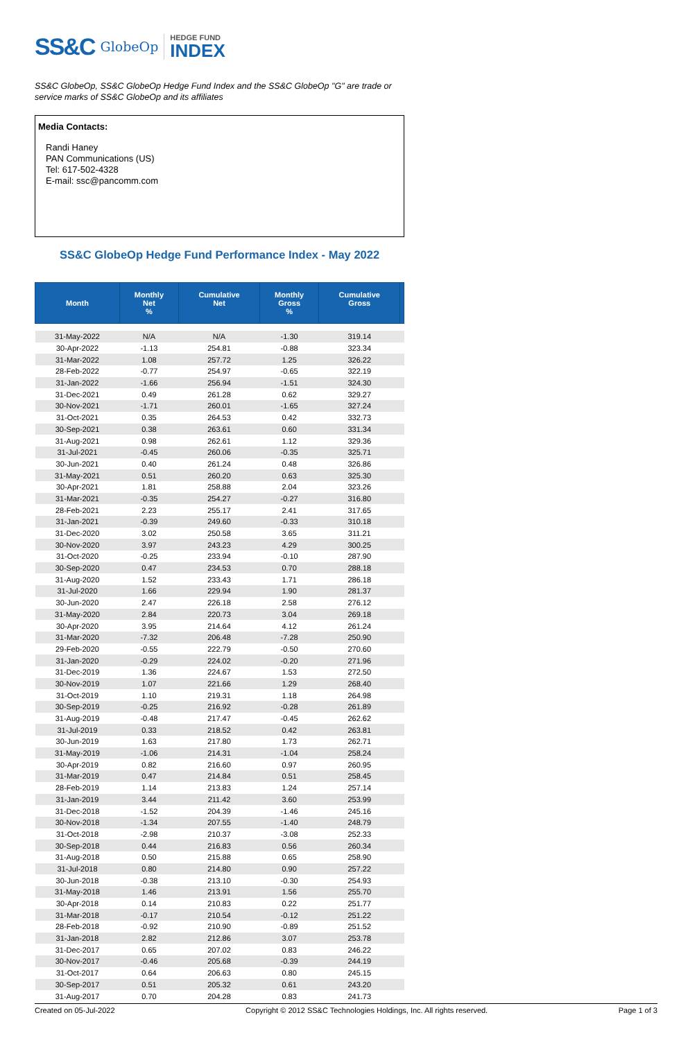SS&C GlobeOp HEDGE FUND
INDEX
SS&C GlobeOp, SS&C GlobeOp Hedge Fund Index and the SS&C GlobeOp "G" are trade or service marks of SS&C GlobeOp and its affiliates
Media Contacts:
Randi Haney
PAN Communications (US)
Tel: 617-502-4328
E-mail: ssc@pancomm.com
SS&C GlobeOp Hedge Fund Performance Index - May 2022
| Month | Monthly Net % | Cumulative Net | Monthly Gross % | Cumulative Gross | |
| --- | --- | --- | --- | --- | --- |
| 31-May-2022 | N/A | N/A | -1.30 | 319.14 | |
| 30-Apr-2022 | -1.13 | 254.81 | -0.88 | 323.34 | |
| 31-Mar-2022 | 1.08 | 257.72 | 1.25 | 326.22 | |
| 28-Feb-2022 | -0.77 | 254.97 | -0.65 | 322.19 | |
| 31-Jan-2022 | -1.66 | 256.94 | -1.51 | 324.30 | |
| 31-Dec-2021 | 0.49 | 261.28 | 0.62 | 329.27 | |
| 30-Nov-2021 | -1.71 | 260.01 | -1.65 | 327.24 | |
| 31-Oct-2021 | 0.35 | 264.53 | 0.42 | 332.73 | |
| 30-Sep-2021 | 0.38 | 263.61 | 0.60 | 331.34 | |
| 31-Aug-2021 | 0.98 | 262.61 | 1.12 | 329.36 | |
| 31-Jul-2021 | -0.45 | 260.06 | -0.35 | 325.71 | |
| 30-Jun-2021 | 0.40 | 261.24 | 0.48 | 326.86 | |
| 31-May-2021 | 0.51 | 260.20 | 0.63 | 325.30 | |
| 30-Apr-2021 | 1.81 | 258.88 | 2.04 | 323.26 | |
| 31-Mar-2021 | -0.35 | 254.27 | -0.27 | 316.80 | |
| 28-Feb-2021 | 2.23 | 255.17 | 2.41 | 317.65 | |
| 31-Jan-2021 | -0.39 | 249.60 | -0.33 | 310.18 | |
| 31-Dec-2020 | 3.02 | 250.58 | 3.65 | 311.21 | |
| 30-Nov-2020 | 3.97 | 243.23 | 4.29 | 300.25 | |
| 31-Oct-2020 | -0.25 | 233.94 | -0.10 | 287.90 | |
| 30-Sep-2020 | 0.47 | 234.53 | 0.70 | 288.18 | |
| 31-Aug-2020 | 1.52 | 233.43 | 1.71 | 286.18 | |
| 31-Jul-2020 | 1.66 | 229.94 | 1.90 | 281.37 | |
| 30-Jun-2020 | 2.47 | 226.18 | 2.58 | 276.12 | |
| 31-May-2020 | 2.84 | 220.73 | 3.04 | 269.18 | |
| 30-Apr-2020 | 3.95 | 214.64 | 4.12 | 261.24 | |
| 31-Mar-2020 | -7.32 | 206.48 | -7.28 | 250.90 | |
| 29-Feb-2020 | -0.55 | 222.79 | -0.50 | 270.60 | |
| 31-Jan-2020 | -0.29 | 224.02 | -0.20 | 271.96 | |
| 31-Dec-2019 | 1.36 | 224.67 | 1.53 | 272.50 | |
| 30-Nov-2019 | 1.07 | 221.66 | 1.29 | 268.40 | |
| 31-Oct-2019 | 1.10 | 219.31 | 1.18 | 264.98 | |
| 30-Sep-2019 | -0.25 | 216.92 | -0.28 | 261.89 | |
| 31-Aug-2019 | -0.48 | 217.47 | -0.45 | 262.62 | |
| 31-Jul-2019 | 0.33 | 218.52 | 0.42 | 263.81 | |
| 30-Jun-2019 | 1.63 | 217.80 | 1.73 | 262.71 | |
| 31-May-2019 | -1.06 | 214.31 | -1.04 | 258.24 | |
| 30-Apr-2019 | 0.82 | 216.60 | 0.97 | 260.95 | |
| 31-Mar-2019 | 0.47 | 214.84 | 0.51 | 258.45 | |
| 28-Feb-2019 | 1.14 | 213.83 | 1.24 | 257.14 | |
| 31-Jan-2019 | 3.44 | 211.42 | 3.60 | 253.99 | |
| 31-Dec-2018 | -1.52 | 204.39 | -1.46 | 245.16 | |
| 30-Nov-2018 | -1.34 | 207.55 | -1.40 | 248.79 | |
| 31-Oct-2018 | -2.98 | 210.37 | -3.08 | 252.33 | |
| 30-Sep-2018 | 0.44 | 216.83 | 0.56 | 260.34 | |
| 31-Aug-2018 | 0.50 | 215.88 | 0.65 | 258.90 | |
| 31-Jul-2018 | 0.80 | 214.80 | 0.90 | 257.22 | |
| 30-Jun-2018 | -0.38 | 213.10 | -0.30 | 254.93 | |
| 31-May-2018 | 1.46 | 213.91 | 1.56 | 255.70 | |
| 30-Apr-2018 | 0.14 | 210.83 | 0.22 | 251.77 | |
| 31-Mar-2018 | -0.17 | 210.54 | -0.12 | 251.22 | |
| 28-Feb-2018 | -0.92 | 210.90 | -0.89 | 251.52 | |
| 31-Jan-2018 | 2.82 | 212.86 | 3.07 | 253.78 | |
| 31-Dec-2017 | 0.65 | 207.02 | 0.83 | 246.22 | |
| 30-Nov-2017 | -0.46 | 205.68 | -0.39 | 244.19 | |
| 31-Oct-2017 | 0.64 | 206.63 | 0.80 | 245.15 | |
| 30-Sep-2017 | 0.51 | 205.32 | 0.61 | 243.20 | |
| 31-Aug-2017 | 0.70 | 204.28 | 0.83 | 241.73 | |
Created on 05-Jul-2022 Copyright © 2012 SS&C Technologies Holdings, Inc. All rights reserved. Page 1 of 3